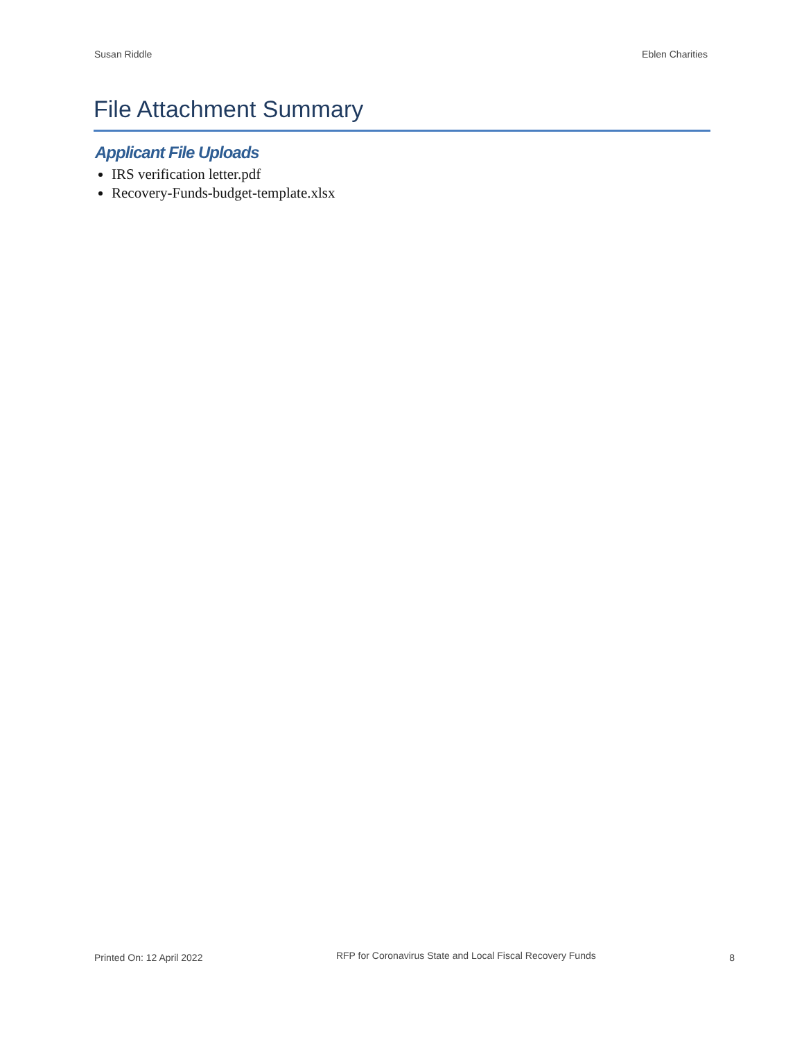Susan Riddle Eblen Charities
File Attachment Summary
Applicant File Uploads
IRS verification letter.pdf
Recovery-Funds-budget-template.xlsx
Printed On: 12 April 2022 RFP for Coronavirus State and Local Fiscal Recovery Funds 8